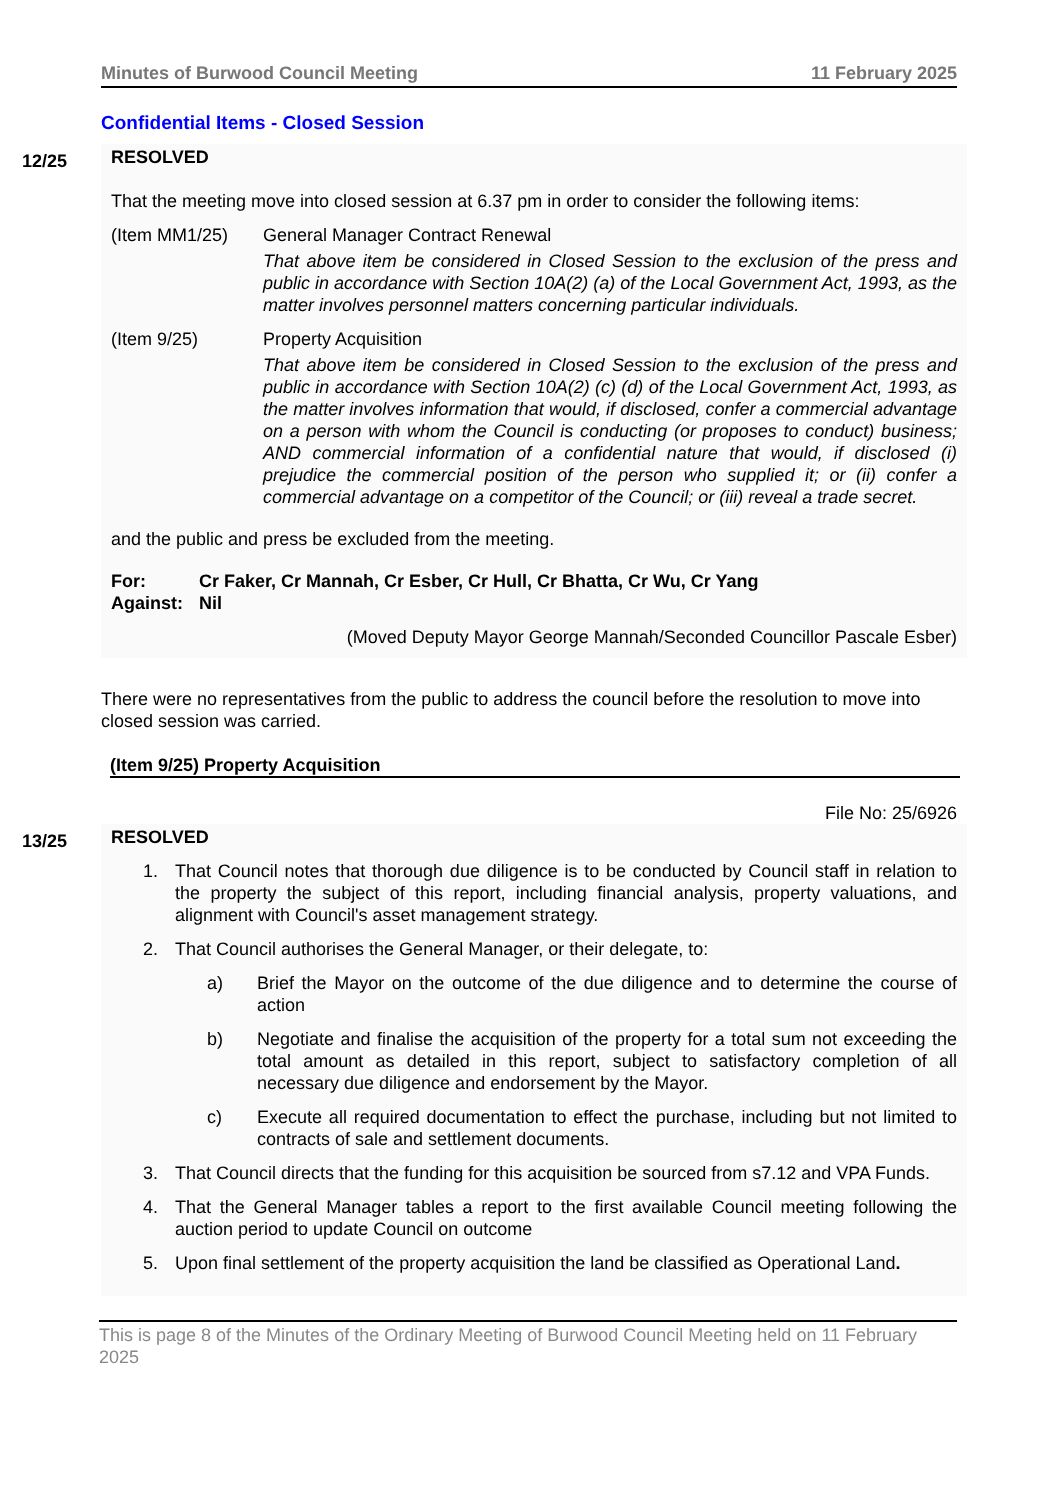Minutes of Burwood Council Meeting 11 February 2025
Confidential Items - Closed Session
12/25
RESOLVED
That the meeting move into closed session at 6.37 pm in order to consider the following items:
(Item MM1/25) General Manager Contract Renewal
That above item be considered in Closed Session to the exclusion of the press and public in accordance with Section 10A(2) (a) of the Local Government Act, 1993, as the matter involves personnel matters concerning particular individuals.
(Item 9/25) Property Acquisition
That above item be considered in Closed Session to the exclusion of the press and public in accordance with Section 10A(2) (c) (d) of the Local Government Act, 1993, as the matter involves information that would, if disclosed, confer a commercial advantage on a person with whom the Council is conducting (or proposes to conduct) business; AND commercial information of a confidential nature that would, if disclosed (i) prejudice the commercial position of the person who supplied it; or (ii) confer a commercial advantage on a competitor of the Council; or (iii) reveal a trade secret.
and the public and press be excluded from the meeting.
For: Cr Faker, Cr Mannah, Cr Esber, Cr Hull, Cr Bhatta, Cr Wu, Cr Yang Against: Nil
(Moved Deputy Mayor George Mannah/Seconded Councillor Pascale Esber)
There were no representatives from the public to address the council before the resolution to move into closed session was carried.
(Item 9/25) Property Acquisition
File No: 25/6926
13/25
RESOLVED
1. That Council notes that thorough due diligence is to be conducted by Council staff in relation to the property the subject of this report, including financial analysis, property valuations, and alignment with Council's asset management strategy.
2. That Council authorises the General Manager, or their delegate, to:
a) Brief the Mayor on the outcome of the due diligence and to determine the course of action
b) Negotiate and finalise the acquisition of the property for a total sum not exceeding the total amount as detailed in this report, subject to satisfactory completion of all necessary due diligence and endorsement by the Mayor.
c) Execute all required documentation to effect the purchase, including but not limited to contracts of sale and settlement documents.
3. That Council directs that the funding for this acquisition be sourced from s7.12 and VPA Funds.
4. That the General Manager tables a report to the first available Council meeting following the auction period to update Council on outcome
5. Upon final settlement of the property acquisition the land be classified as Operational Land.
This is page 8 of the Minutes of the Ordinary Meeting of Burwood Council Meeting held on 11 February 2025